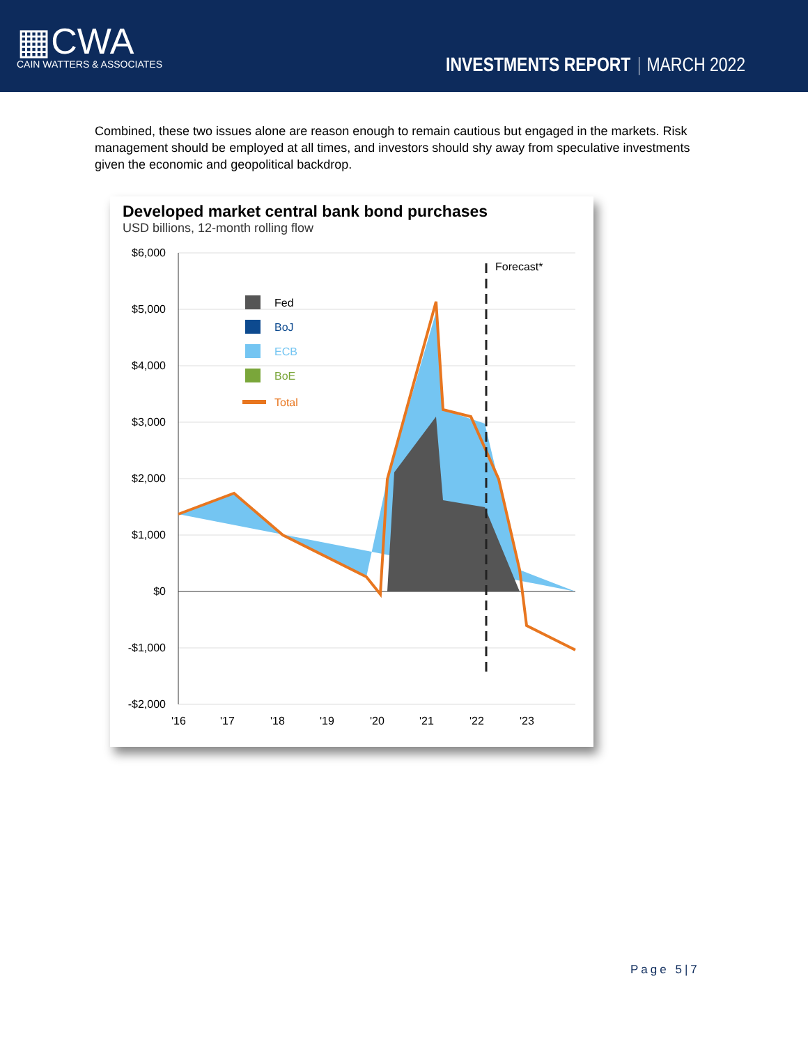▦CWA
CAIN WATTERS & ASSOCIATES
INVESTMENTS REPORT MARCH 2022
Combined, these two issues alone are reason enough to remain cautious but engaged in the markets. Risk management should be employed at all times, and investors should shy away from speculative investments given the economic and geopolitical backdrop.
Developed market central bank bond purchases
USD billions, 12-month rolling flow
$6,000
$5,000
$4,000
$3,000
$2,000
$1,000
$0
-$1,000
-$2,000
'16
'17
'18
'19
'20
'21
'22
'23
Forecast*
Fed
BoJ
ECB
BoE
Total
Page 5|7